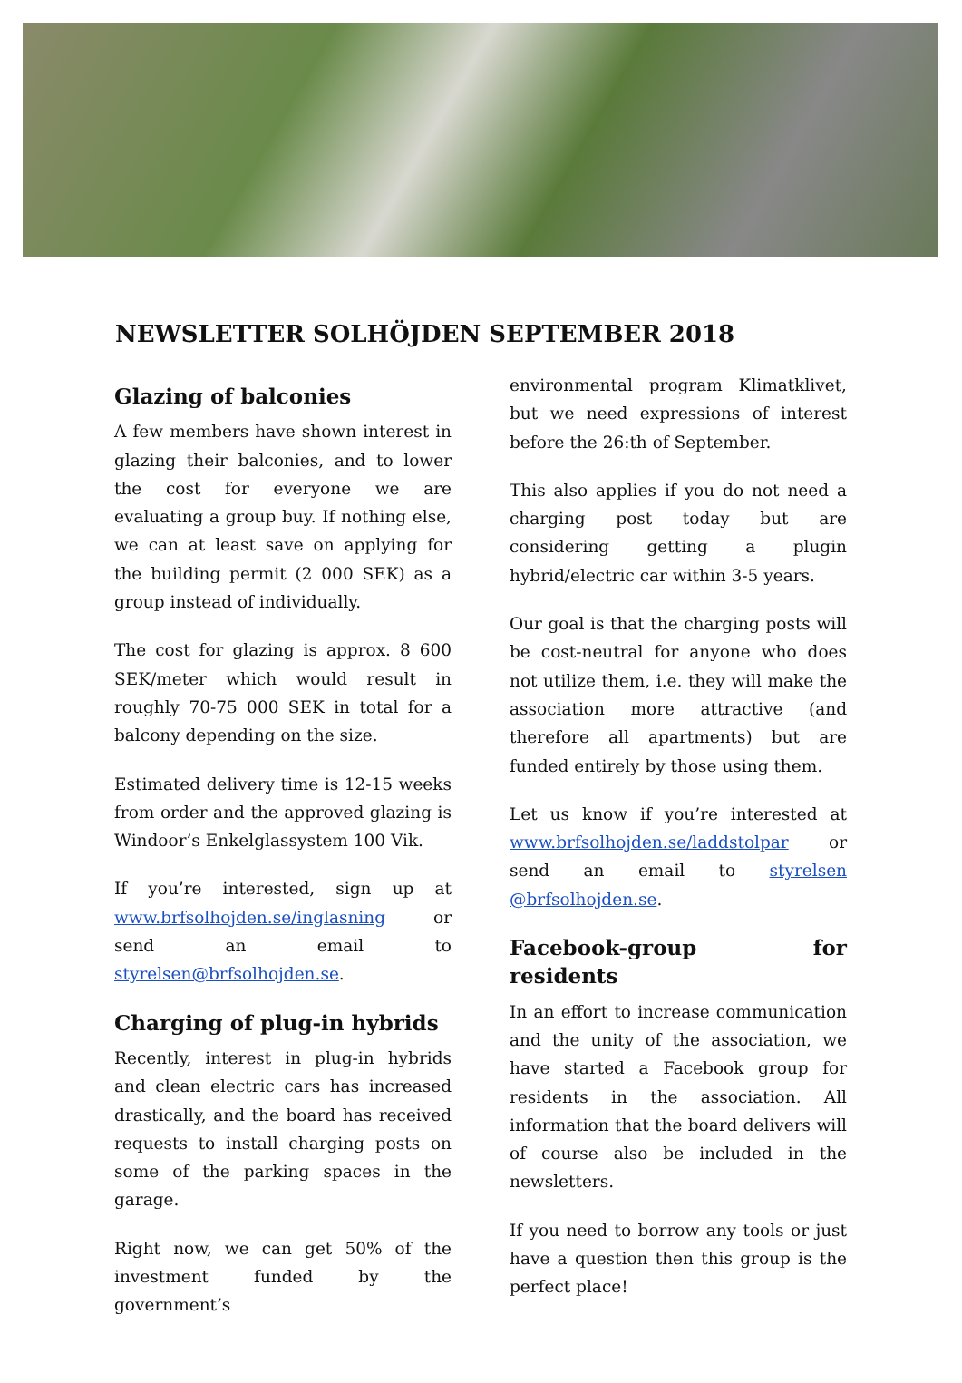NEWSLETTER SOLHÖJDEN SEPTEMBER 2018
Glazing of balconies
A few members have shown interest in glazing their balconies, and to lower the cost for everyone we are evaluating a group buy. If nothing else, we can at least save on applying for the building permit (2 000 SEK) as a group instead of individually.
The cost for glazing is approx. 8 600 SEK/meter which would result in roughly 70-75 000 SEK in total for a balcony depending on the size.
Estimated delivery time is 12-15 weeks from order and the approved glazing is Windoor’s Enkelglassystem 100 Vik.
If you’re interested, sign up at www.brfsolhojden.se/inglasning or send an email to styrelsen@brfsolhojden.se.
Charging of plug-in hybrids
Recently, interest in plug-in hybrids and clean electric cars has increased drastically, and the board has received requests to install charging posts on some of the parking spaces in the garage.
Right now, we can get 50% of the investment funded by the government’s
environmental program Klimatklivet, but we need expressions of interest before the 26:th of September.
This also applies if you do not need a charging post today but are considering getting a plugin hybrid/electric car within 3-5 years.
Our goal is that the charging posts will be cost-neutral for anyone who does not utilize them, i.e. they will make the association more attractive (and therefore all apartments) but are funded entirely by those using them.
Let us know if you’re interested at www.brfsolhojden.se/laddstolpar or send an email to styrelsen @brfsolhojden.se.
Facebook-group for residents
In an effort to increase communication and the unity of the association, we have started a Facebook group for residents in the association. All information that the board delivers will of course also be included in the newsletters.
If you need to borrow any tools or just have a question then this group is the perfect place!